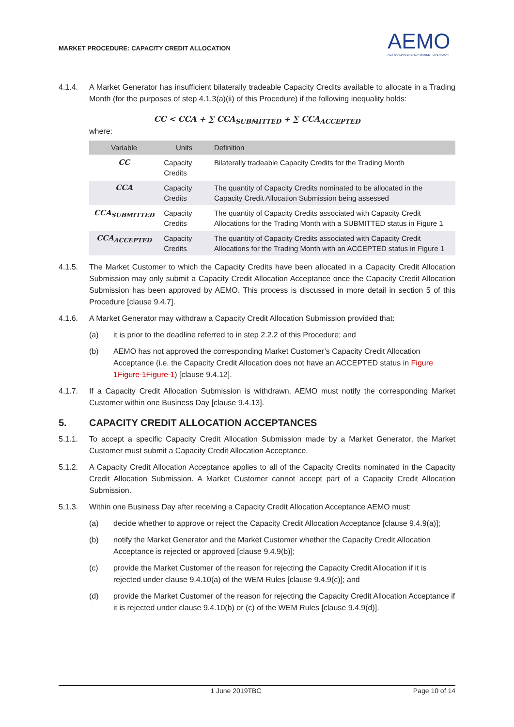MARKET PROCEDURE: CAPACITY CREDIT ALLOCATION
AEMO
AUSTRALIAN ENERGY MARKET OPERATOR
4.1.4. A Market Generator has insufficient bilaterally tradeable Capacity Credits available to allocate in a Trading Month (for the purposes of step 4.1.3(a)(ii) of this Procedure) if the following inequality holds:
CC < CCA + ∑ CCA<sub>SUBMITTED</sub> + ∑ CCA<sub>ACCEPTED</sub>
where:
| Variable | Units | Definition |
| --- | --- | --- |
| CC | Capacity Credits | Bilaterally tradeable Capacity Credits for the Trading Month |
| CCA | Capacity Credits | The quantity of Capacity Credits nominated to be allocated in the Capacity Credit Allocation Submission being assessed |
| CCA<sub>SUBMITTED</sub> | Capacity Credits | The quantity of Capacity Credits associated with Capacity Credit Allocations for the Trading Month with a SUBMITTED status in Figure 1 |
| CCA<sub>ACCEPTED</sub> | Capacity Credits | The quantity of Capacity Credits associated with Capacity Credit Allocations for the Trading Month with an ACCEPTED status in Figure 1 |
4.1.5. The Market Customer to which the Capacity Credits have been allocated in a Capacity Credit Allocation Submission may only submit a Capacity Credit Allocation Acceptance once the Capacity Credit Allocation Submission has been approved by AEMO. This process is discussed in more detail in section 5 of this Procedure [clause 9.4.7].
4.1.6. A Market Generator may withdraw a Capacity Credit Allocation Submission provided that:
(a) it is prior to the deadline referred to in step 2.2.2 of this Procedure; and
(b) AEMO has not approved the corresponding Market Customer’s Capacity Credit Allocation Acceptance (i.e. the Capacity Credit Allocation does not have an ACCEPTED status in Figure 1 Figure 1Figure 1) [clause 9.4.12].
4.1.7. If a Capacity Credit Allocation Submission is withdrawn, AEMO must notify the corresponding Market Customer within one Business Day [clause 9.4.13].
5. CAPACITY CREDIT ALLOCATION ACCEPTANCES
5.1.1. To accept a specific Capacity Credit Allocation Submission made by a Market Generator, the Market Customer must submit a Capacity Credit Allocation Acceptance.
5.1.2. A Capacity Credit Allocation Acceptance applies to all of the Capacity Credits nominated in the Capacity Credit Allocation Submission. A Market Customer cannot accept part of a Capacity Credit Allocation Submission.
5.1.3. Within one Business Day after receiving a Capacity Credit Allocation Acceptance AEMO must:
(a) decide whether to approve or reject the Capacity Credit Allocation Acceptance [clause 9.4.9(a)];
(b) notify the Market Generator and the Market Customer whether the Capacity Credit Allocation Acceptance is rejected or approved [clause 9.4.9(b)];
(c) provide the Market Customer of the reason for rejecting the Capacity Credit Allocation if it is rejected under clause 9.4.10(a) of the WEM Rules [clause 9.4.9(c)]; and
(d) provide the Market Customer of the reason for rejecting the Capacity Credit Allocation Acceptance if it is rejected under clause 9.4.10(b) or (c) of the WEM Rules [clause 9.4.9(d)].
1 June 2019TBC Page 10 of 14